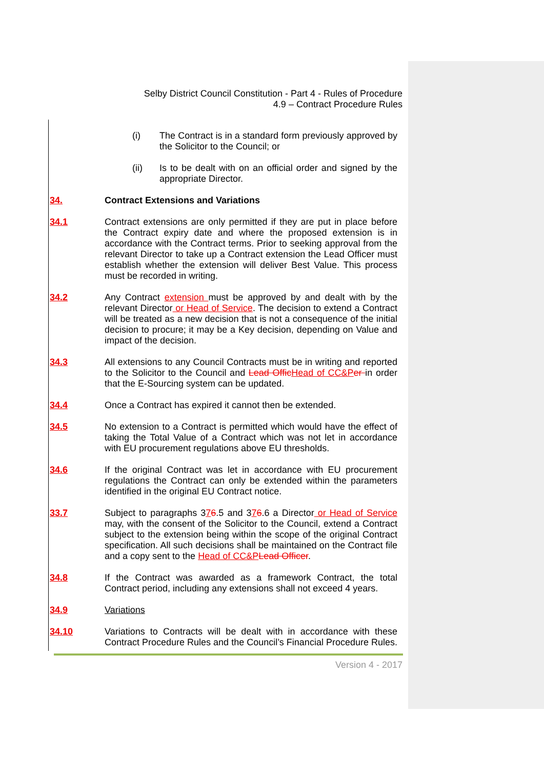Selby District Council Constitution - Part 4 - Rules of Procedure
4.9 – Contract Procedure Rules
(i) The Contract is in a standard form previously approved by the Solicitor to the Council; or
(ii) Is to be dealt with on an official order and signed by the appropriate Director.
34. Contract Extensions and Variations
34.1 Contract extensions are only permitted if they are put in place before the Contract expiry date and where the proposed extension is in accordance with the Contract terms. Prior to seeking approval from the relevant Director to take up a Contract extension the Lead Officer must establish whether the extension will deliver Best Value. This process must be recorded in writing.
34.2 Any Contract extension must be approved by and dealt with by the relevant Director or Head of Service. The decision to extend a Contract will be treated as a new decision that is not a consequence of the initial decision to procure; it may be a Key decision, depending on Value and impact of the decision.
34.3 All extensions to any Council Contracts must be in writing and reported to the Solicitor to the Council and Lead Offic Head of CC&P er in order that the E-Sourcing system can be updated.
34.4 Once a Contract has expired it cannot then be extended.
34.5 No extension to a Contract is permitted which would have the effect of taking the Total Value of a Contract which was not let in accordance with EU procurement regulations above EU thresholds.
34.6 If the original Contract was let in accordance with EU procurement regulations the Contract can only be extended within the parameters identified in the original EU Contract notice.
33.7 Subject to paragraphs 376.5 and 376.6 a Director or Head of Service may, with the consent of the Solicitor to the Council, extend a Contract subject to the extension being within the scope of the original Contract specification. All such decisions shall be maintained on the Contract file and a copy sent to the Head of CC&P Lead Officer.
34.8 If the Contract was awarded as a framework Contract, the total Contract period, including any extensions shall not exceed 4 years.
34.9 Variations
34.10 Variations to Contracts will be dealt with in accordance with these Contract Procedure Rules and the Council’s Financial Procedure Rules.
Version 4 - 2017